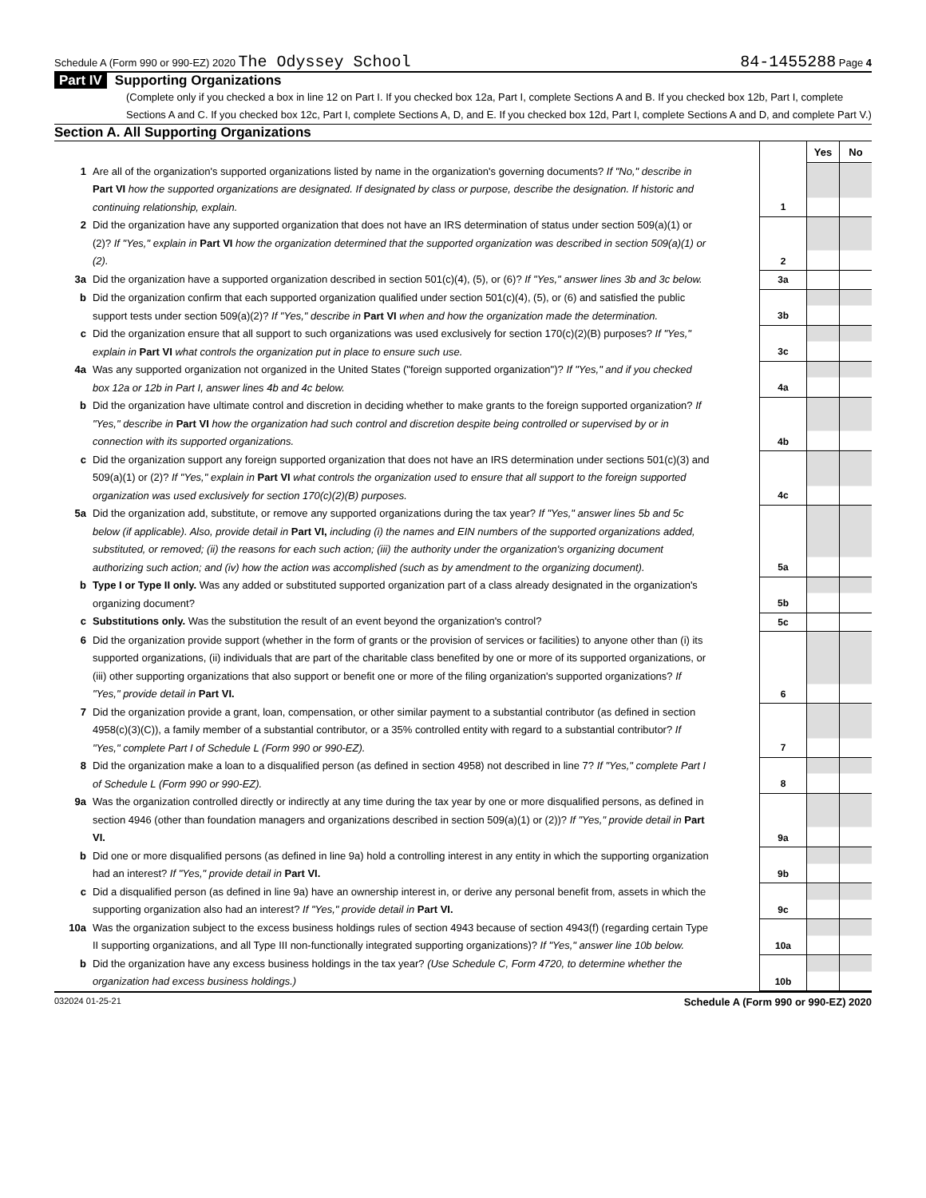Schedule A (Form 990 or 990-EZ) 2020 The Odyssey School
84-1455288 Page 4
Part IV Supporting Organizations
(Complete only if you checked a box in line 12 on Part I. If you checked box 12a, Part I, complete Sections A and B. If you checked box 12b, Part I, complete Sections A and C. If you checked box 12c, Part I, complete Sections A, D, and E. If you checked box 12d, Part I, complete Sections A and D, and complete Part V.)
Section A. All Supporting Organizations
| | | | Yes | No |
| 1 | Are all of the organization's supported organizations listed by name in the organization's governing documents? If "No," describe in Part VI how the supported organizations are designated. If designated by class or purpose, describe the designation. If historic and continuing relationship, explain. | 1 | | |
| 2 | Did the organization have any supported organization that does not have an IRS determination of status under section 509(a)(1) or (2)? If "Yes," explain in Part VI how the organization determined that the supported organization was described in section 509(a)(1) or (2). | 2 | | |
| 3a | Did the organization have a supported organization described in section 501(c)(4), (5), or (6)? If "Yes," answer lines 3b and 3c below. | 3a | | |
| b | Did the organization confirm that each supported organization qualified under section 501(c)(4), (5), or (6) and satisfied the public support tests under section 509(a)(2)? If "Yes," describe in Part VI when and how the organization made the determination. | 3b | | |
| c | Did the organization ensure that all support to such organizations was used exclusively for section 170(c)(2)(B) purposes? If "Yes," explain in Part VI what controls the organization put in place to ensure such use. | 3c | | |
| 4a | Was any supported organization not organized in the United States ("foreign supported organization")? If "Yes," and if you checked box 12a or 12b in Part I, answer lines 4b and 4c below. | 4a | | |
| b | Did the organization have ultimate control and discretion in deciding whether to make grants to the foreign supported organization? If "Yes," describe in Part VI how the organization had such control and discretion despite being controlled or supervised by or in connection with its supported organizations. | 4b | | |
| c | Did the organization support any foreign supported organization that does not have an IRS determination under sections 501(c)(3) and 509(a)(1) or (2)? If "Yes," explain in Part VI what controls the organization used to ensure that all support to the foreign supported organization was used exclusively for section 170(c)(2)(B) purposes. | 4c | | |
| 5a | Did the organization add, substitute, or remove any supported organizations during the tax year? If "Yes," answer lines 5b and 5c below (if applicable). Also, provide detail in Part VI, including (i) the names and EIN numbers of the supported organizations added, substituted, or removed; (ii) the reasons for each such action; (iii) the authority under the organization's organizing document authorizing such action; and (iv) how the action was accomplished (such as by amendment to the organizing document). | 5a | | |
| b | Type I or Type II only. Was any added or substituted supported organization part of a class already designated in the organization's organizing document? | 5b | | |
| c | Substitutions only. Was the substitution the result of an event beyond the organization's control? | 5c | | |
| 6 | Did the organization provide support (whether in the form of grants or the provision of services or facilities) to anyone other than (i) its supported organizations, (ii) individuals that are part of the charitable class benefited by one or more of its supported organizations, or (iii) other supporting organizations that also support or benefit one or more of the filing organization's supported organizations? If "Yes," provide detail in Part VI. | 6 | | |
| 7 | Did the organization provide a grant, loan, compensation, or other similar payment to a substantial contributor (as defined in section 4958(c)(3)(C)), a family member of a substantial contributor, or a 35% controlled entity with regard to a substantial contributor? If "Yes," complete Part I of Schedule L (Form 990 or 990-EZ). | 7 | | |
| 8 | Did the organization make a loan to a disqualified person (as defined in section 4958) not described in line 7? If "Yes," complete Part I of Schedule L (Form 990 or 990-EZ). | 8 | | |
| 9a | Was the organization controlled directly or indirectly at any time during the tax year by one or more disqualified persons, as defined in section 4946 (other than foundation managers and organizations described in section 509(a)(1) or (2))? If "Yes," provide detail in Part VI. | 9a | | |
| b | Did one or more disqualified persons (as defined in line 9a) hold a controlling interest in any entity in which the supporting organization had an interest? If "Yes," provide detail in Part VI. | 9b | | |
| c | Did a disqualified person (as defined in line 9a) have an ownership interest in, or derive any personal benefit from, assets in which the supporting organization also had an interest? If "Yes," provide detail in Part VI. | 9c | | |
| 10a | Was the organization subject to the excess business holdings rules of section 4943 because of section 4943(f) (regarding certain Type II supporting organizations, and all Type III non-functionally integrated supporting organizations)? If "Yes," answer line 10b below. | 10a | | |
| b | Did the organization have any excess business holdings in the tax year? (Use Schedule C, Form 4720, to determine whether the organization had excess business holdings.) | 10b | | |
032024 01-25-21 Schedule A (Form 990 or 990-EZ) 2020